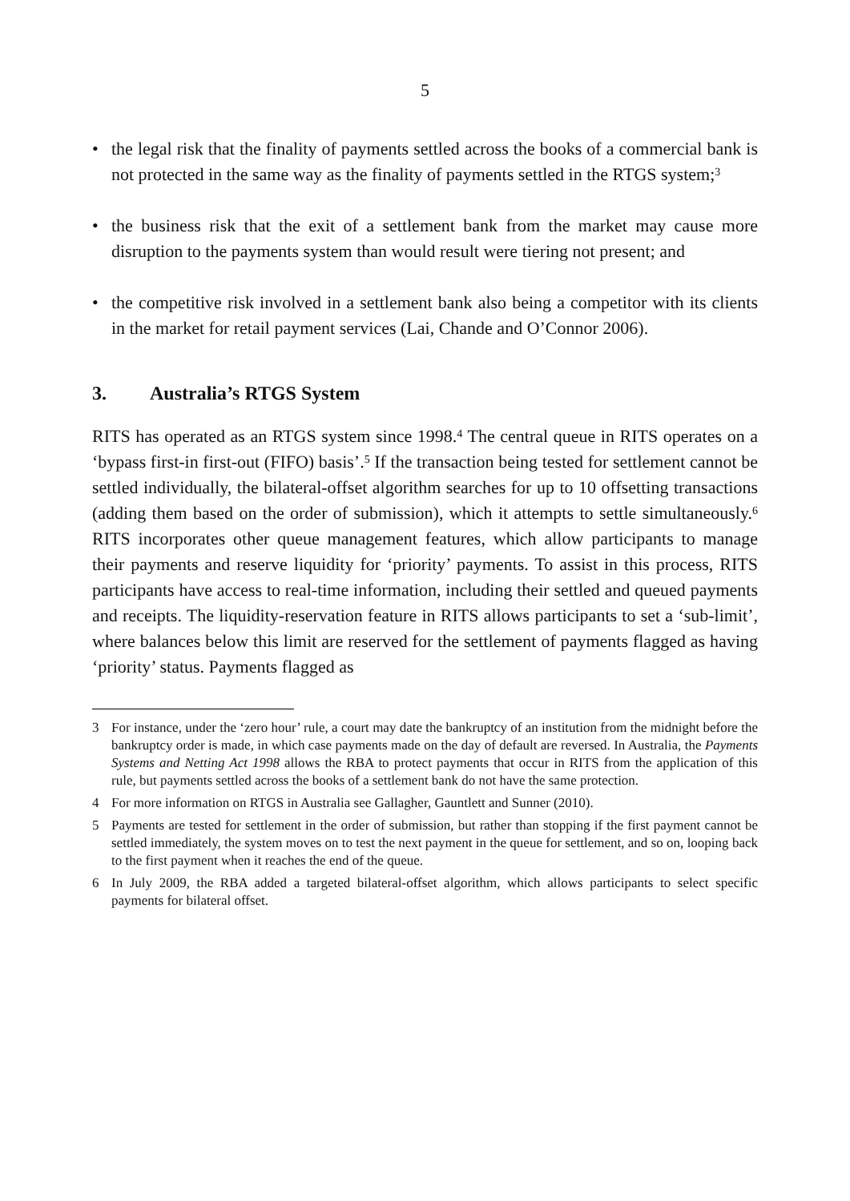5
• the legal risk that the finality of payments settled across the books of a commercial bank is not protected in the same way as the finality of payments settled in the RTGS system;<sup>3</sup>
• the business risk that the exit of a settlement bank from the market may cause more disruption to the payments system than would result were tiering not present; and
• the competitive risk involved in a settlement bank also being a competitor with its clients in the market for retail payment services (Lai, Chande and O’Connor 2006).
3. Australia’s RTGS System
RITS has operated as an RTGS system since 1998.<sup>4</sup> The central queue in RITS operates on a ‘bypass first-in first-out (FIFO) basis’.<sup>5</sup> If the transaction being tested for settlement cannot be settled individually, the bilateral-offset algorithm searches for up to 10 offsetting transactions (adding them based on the order of submission), which it attempts to settle simultaneously.<sup>6</sup> RITS incorporates other queue management features, which allow participants to manage their payments and reserve liquidity for ‘priority’ payments. To assist in this process, RITS participants have access to real-time information, including their settled and queued payments and receipts. The liquidity-reservation feature in RITS allows participants to set a ‘sub-limit’, where balances below this limit are reserved for the settlement of payments flagged as having ‘priority’ status. Payments flagged as
3 For instance, under the ‘zero hour’ rule, a court may date the bankruptcy of an institution from the midnight before the bankruptcy order is made, in which case payments made on the day of default are reversed. In Australia, the Payments Systems and Netting Act 1998 allows the RBA to protect payments that occur in RITS from the application of this rule, but payments settled across the books of a settlement bank do not have the same protection.
4 For more information on RTGS in Australia see Gallagher, Gauntlett and Sunner (2010).
5 Payments are tested for settlement in the order of submission, but rather than stopping if the first payment cannot be settled immediately, the system moves on to test the next payment in the queue for settlement, and so on, looping back to the first payment when it reaches the end of the queue.
6 In July 2009, the RBA added a targeted bilateral-offset algorithm, which allows participants to select specific payments for bilateral offset.